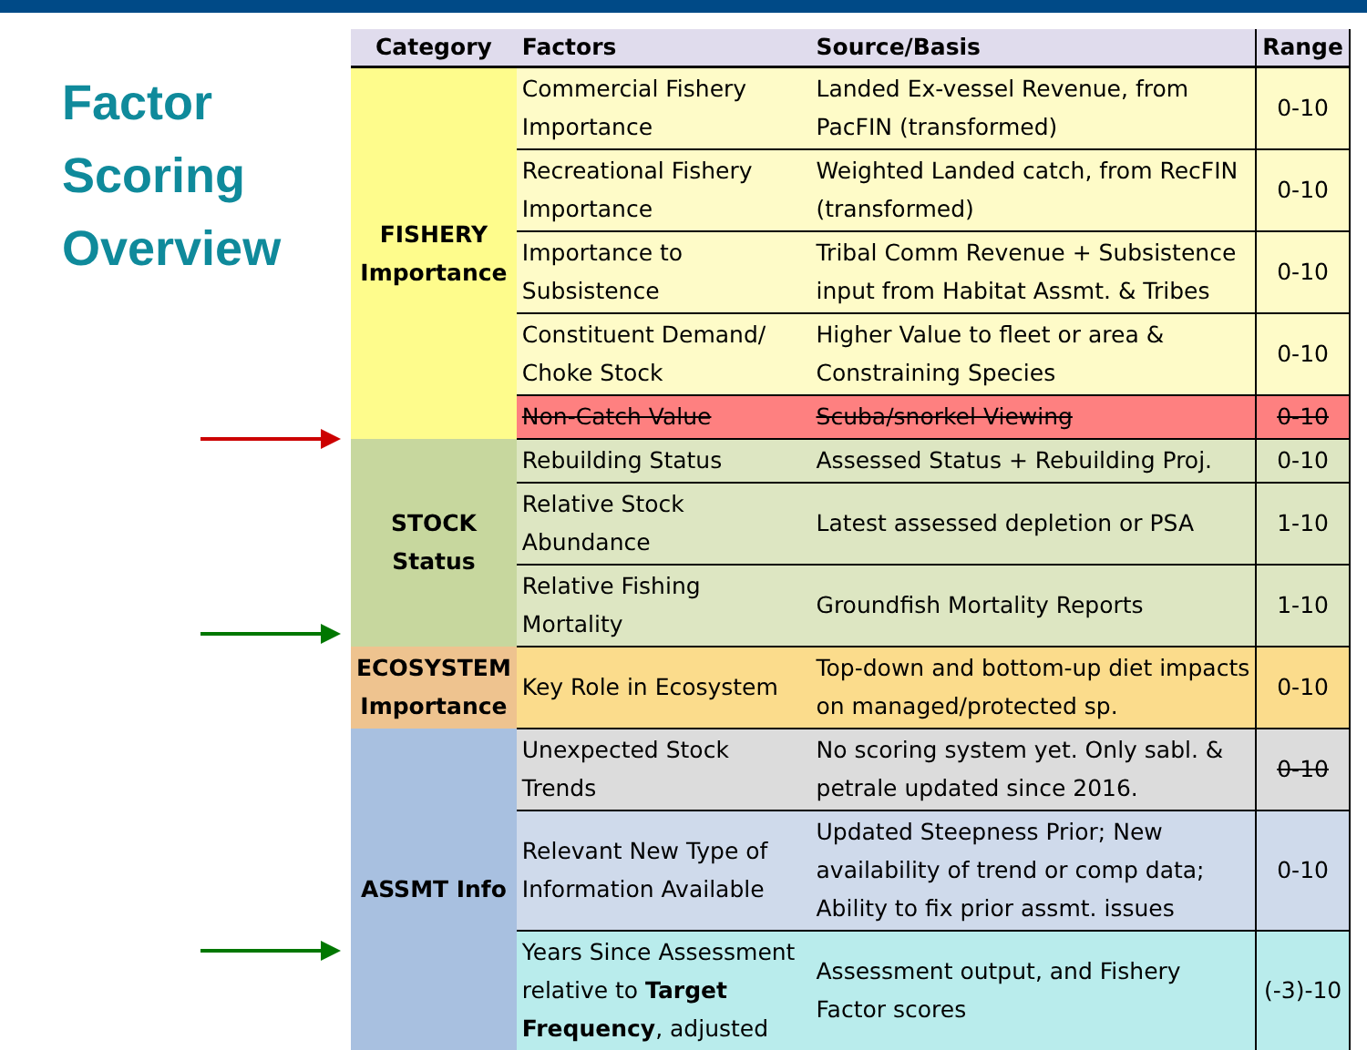Factor
Scoring
Overview
| Category | Factors | Source/Basis | Range |
| --- | --- | --- | --- |
| FISHERY Importance | Commercial Fishery Importance | Landed Ex-vessel Revenue, from PacFIN (transformed) | 0-10 |
| | Recreational Fishery Importance | Weighted Landed catch, from RecFIN (transformed) | 0-10 |
| | Importance to Subsistence | Tribal Comm Revenue + Subsistence input from Habitat Assmt. & Tribes | 0-10 |
| | Constituent Demand/ Choke Stock | Higher Value to fleet or area & Constraining Species | 0-10 |
| | Non-Catch Value | Scuba/snorkel Viewing | 0-10 |
| STOCK Status | Rebuilding Status | Assessed Status + Rebuilding Proj. | 0-10 |
| | Relative Stock Abundance | Latest assessed depletion or PSA | 1-10 |
| | Relative Fishing Mortality | Groundfish Mortality Reports | 1-10 |
| ECOSYSTEM Importance | Key Role in Ecosystem | Top-down and bottom-up diet impacts on managed/protected sp. | 0-10 |
| ASSMT Info | Unexpected Stock Trends | No scoring system yet. Only sabl. & petrale updated since 2016. | 0-10 |
| | Relevant New Type of Information Available | Updated Steepness Prior; New availability of trend or comp data; Ability to fix prior assmt. issues | 0-10 |
| | Years Since Assessment relative to Target Frequency , adjusted | Assessment output, and Fishery Factor scores | (-3)-10 |